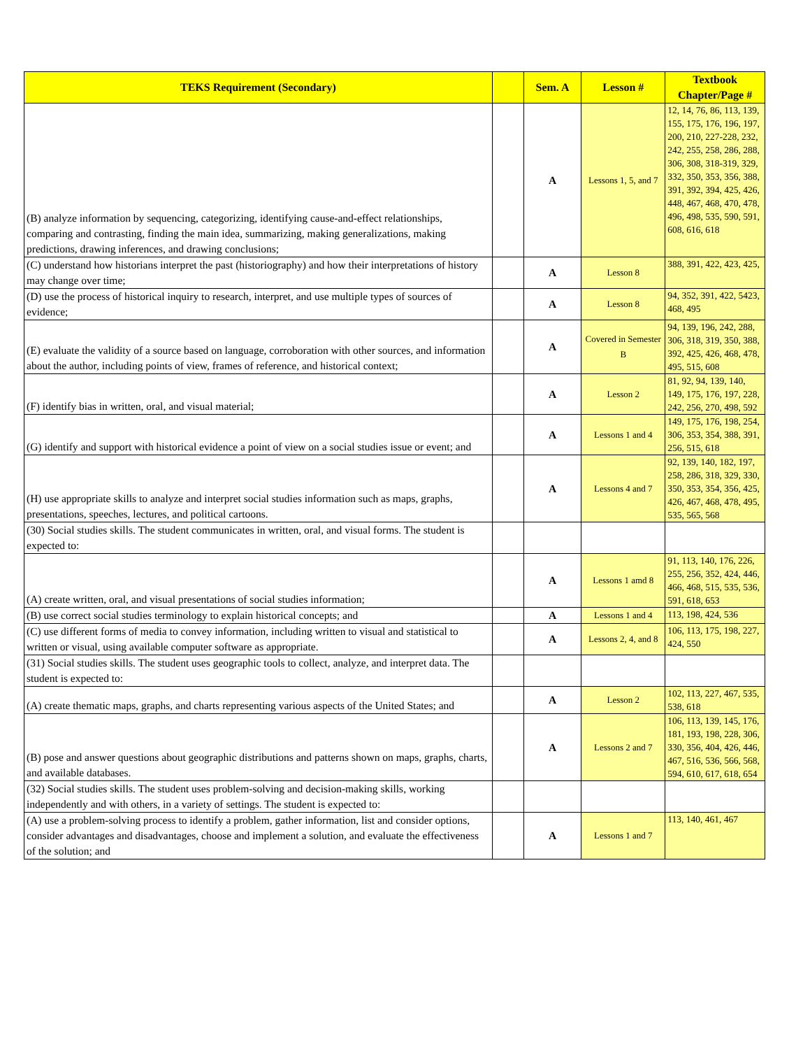| TEKS Requirement (Secondary) | | Sem. A | Lesson # | Textbook Chapter/Page # |
| --- | --- | --- | --- | --- |
| (B) analyze information by sequencing, categorizing, identifying cause-and-effect relationships, comparing and contrasting, finding the main idea, summarizing, making generalizations, making predictions, drawing inferences, and drawing conclusions; | | A | Lessons 1, 5, and 7 | 12, 14, 76, 86, 113, 139, 155, 175, 176, 196, 197, 200, 210, 227-228, 232, 242, 255, 258, 286, 288, 306, 308, 318-319, 329, 332, 350, 353, 356, 388, 391, 392, 394, 425, 426, 448, 467, 468, 470, 478, 496, 498, 535, 590, 591, 608, 616, 618 |
| (C) understand how historians interpret the past (historiography) and how their interpretations of history may change over time; | | A | Lesson 8 | 388, 391, 422, 423, 425, |
| (D) use the process of historical inquiry to research, interpret, and use multiple types of sources of evidence; | | A | Lesson 8 | 94, 352, 391, 422, 5423, 468, 495 |
| (E) evaluate the validity of a source based on language, corroboration with other sources, and information about the author, including points of view, frames of reference, and historical context; | | A | Covered in Semester B | 94, 139, 196, 242, 288, 306, 318, 319, 350, 388, 392, 425, 426, 468, 478, 495, 515, 608 |
| (F) identify bias in written, oral, and visual material; | | A | Lesson 2 | 81, 92, 94, 139, 140, 149, 175, 176, 197, 228, 242, 256, 270, 498, 592 |
| (G) identify and support with historical evidence a point of view on a social studies issue or event; and | | A | Lessons 1 and 4 | 149, 175, 176, 198, 254, 306, 353, 354, 388, 391, 256, 515, 618 |
| (H) use appropriate skills to analyze and interpret social studies information such as maps, graphs, presentations, speeches, lectures, and political cartoons. | | A | Lessons 4 and 7 | 92, 139, 140, 182, 197, 258, 286, 318, 329, 330, 350, 353, 354, 356, 425, 426, 467, 468, 478, 495, 535, 565, 568 |
| (30) Social studies skills. The student communicates in written, oral, and visual forms. The student is expected to: | | | | |
| (A) create written, oral, and visual presentations of social studies information; | | A | Lessons 1 amd 8 | 91, 113, 140, 176, 226, 255, 256, 352, 424, 446, 466, 468, 515, 535, 536, 591, 618, 653 |
| (B) use correct social studies terminology to explain historical concepts; and | | A | Lessons 1 and 4 | 113, 198, 424, 536 |
| (C) use different forms of media to convey information, including written to visual and statistical to written or visual, using available computer software as appropriate. | | A | Lessons 2, 4, and 8 | 106, 113, 175, 198, 227, 424, 550 |
| (31) Social studies skills. The student uses geographic tools to collect, analyze, and interpret data. The student is expected to: | | | | |
| (A) create thematic maps, graphs, and charts representing various aspects of the United States; and | | A | Lesson 2 | 102, 113, 227, 467, 535, 538, 618 |
| (B) pose and answer questions about geographic distributions and patterns shown on maps, graphs, charts, and available databases. | | A | Lessons 2 and 7 | 106, 113, 139, 145, 176, 181, 193, 198, 228, 306, 330, 356, 404, 426, 446, 467, 516, 536, 566, 568, 594, 610, 617, 618, 654 |
| (32) Social studies skills. The student uses problem-solving and decision-making skills, working independently and with others, in a variety of settings. The student is expected to: | | | | |
| (A) use a problem-solving process to identify a problem, gather information, list and consider options, consider advantages and disadvantages, choose and implement a solution, and evaluate the effectiveness of the solution; and | | A | Lessons 1 and 7 | 113, 140, 461, 467 |